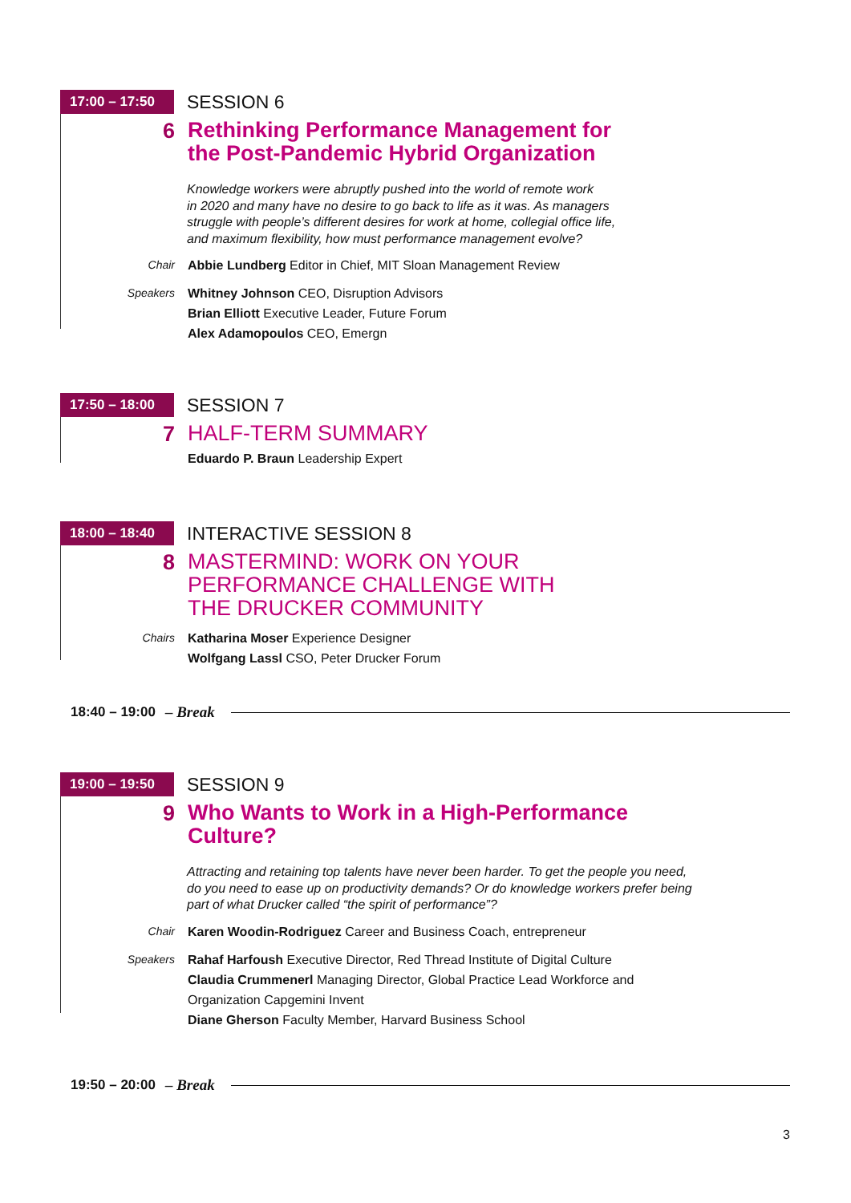17:00 – 17:50 SESSION 6
6
Rethinking Performance Management for
the Post-Pandemic Hybrid Organization
Knowledge workers were abruptly pushed into the world of remote work
in 2020 and many have no desire to go back to life as it was. As managers
struggle with people’s different desires for work at home, collegial office life,
and maximum flexibility, how must performance management evolve?
Chair Abbie Lundberg Editor in Chief, MIT Sloan Management Review
Speakers Whitney Johnson CEO, Disruption Advisors
Brian Elliott Executive Leader, Future Forum
Alex Adamopoulos CEO, Emergn
17:50 – 18:00 SESSION 7
7
HALF-TERM SUMMARY
Eduardo P. Braun Leadership Expert
18:00 – 18:40 INTERACTIVE SESSION 8
8
MASTERMIND: WORK ON YOUR
PERFORMANCE CHALLENGE WITH
THE DRUCKER COMMUNITY
Chairs Katharina Moser Experience Designer
Wolfgang Lassl CSO, Peter Drucker Forum
18:40 – 19:00 – Break
19:00 – 19:50 SESSION 9
9
Who Wants to Work in a High-Performance
Culture?
Attracting and retaining top talents have never been harder. To get the people you need,
do you need to ease up on productivity demands? Or do knowledge workers prefer being
part of what Drucker called “the spirit of performance”?
Chair Karen Woodin-Rodriguez Career and Business Coach, entrepreneur
Speakers Rahaf Harfoush Executive Director, Red Thread Institute of Digital Culture
Claudia Crummenerl Managing Director, Global Practice Lead Workforce and
Organization Capgemini Invent
Diane Gherson Faculty Member, Harvard Business School
19:50 – 20:00 – Break
3